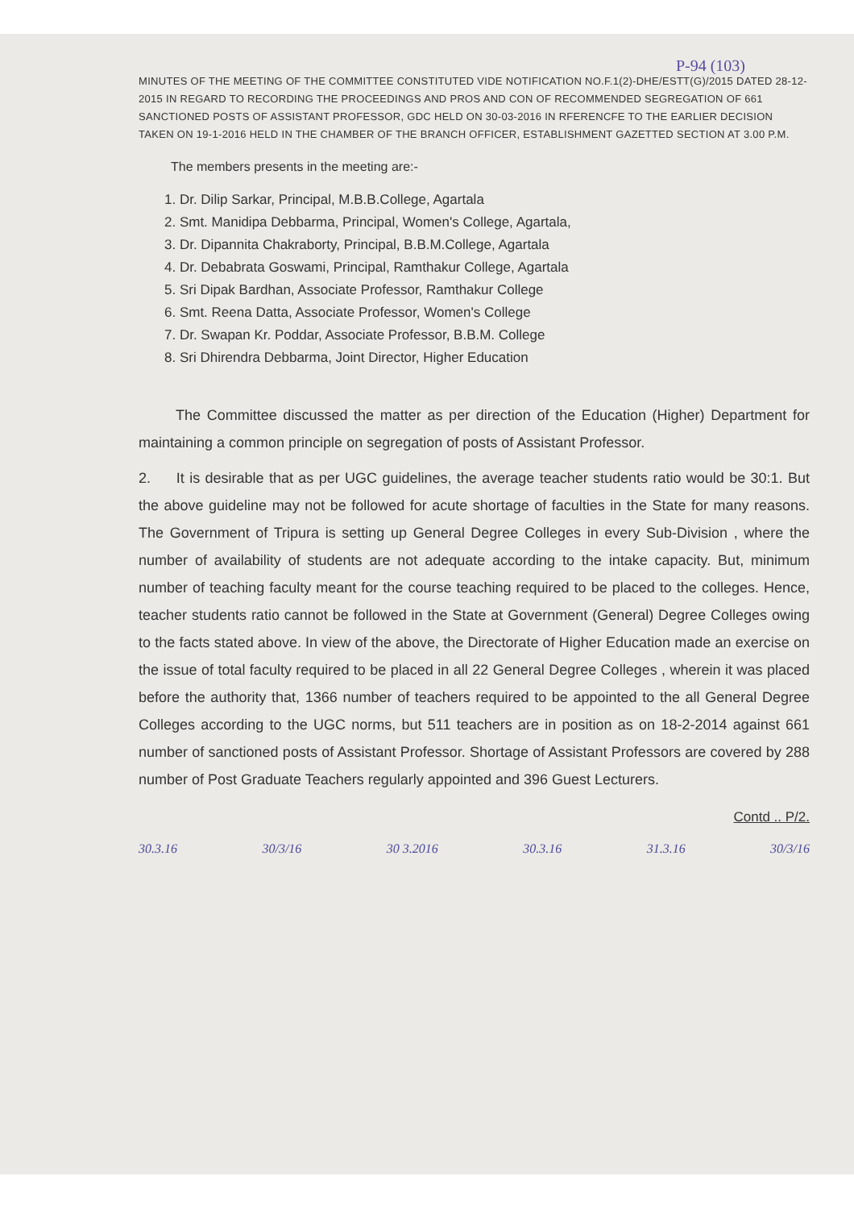P-94 (103)
MINUTES OF THE MEETING OF THE COMMITTEE CONSTITUTED VIDE NOTIFICATION NO.F.1(2)-DHE/ESTT(G)/2015 DATED 28-12-2015 IN REGARD TO RECORDING THE PROCEEDINGS AND PROS AND CON OF RECOMMENDED SEGREGATION OF 661 SANCTIONED POSTS OF ASSISTANT PROFESSOR, GDC HELD ON 30-03-2016 IN RFERENCFE TO THE EARLIER DECISION TAKEN ON 19-1-2016 HELD IN THE CHAMBER OF THE BRANCH OFFICER, ESTABLISHMENT GAZETTED SECTION AT 3.00 P.M.
The members presents in the meeting are:-
1. Dr. Dilip Sarkar, Principal, M.B.B.College, Agartala
2. Smt. Manidipa Debbarma, Principal, Women's College, Agartala,
3. Dr. Dipannita Chakraborty, Principal, B.B.M.College, Agartala
4. Dr. Debabrata Goswami, Principal, Ramthakur College, Agartala
5. Sri Dipak Bardhan, Associate Professor, Ramthakur College
6. Smt. Reena Datta, Associate Professor, Women's College
7. Dr. Swapan Kr. Poddar, Associate Professor, B.B.M. College
8. Sri Dhirendra Debbarma, Joint Director, Higher Education
The Committee discussed the matter as per direction of the Education (Higher) Department for maintaining a common principle on segregation of posts of Assistant Professor.
2. It is desirable that as per UGC guidelines, the average teacher students ratio would be 30:1. But the above guideline may not be followed for acute shortage of faculties in the State for many reasons. The Government of Tripura is setting up General Degree Colleges in every Sub-Division , where the number of availability of students are not adequate according to the intake capacity. But, minimum number of teaching faculty meant for the course teaching required to be placed to the colleges. Hence, teacher students ratio cannot be followed in the State at Government (General) Degree Colleges owing to the facts stated above. In view of the above, the Directorate of Higher Education made an exercise on the issue of total faculty required to be placed in all 22 General Degree Colleges , wherein it was placed before the authority that, 1366 number of teachers required to be appointed to the all General Degree Colleges according to the UGC norms, but 511 teachers are in position as on 18-2-2014 against 661 number of sanctioned posts of Assistant Professor. Shortage of Assistant Professors are covered by 288 number of Post Graduate Teachers regularly appointed and 396 Guest Lecturers.
Contd .. P/2.
30.3.16 30/3/16 30 3.2016 30.3.16 31.3.16 30/3/16